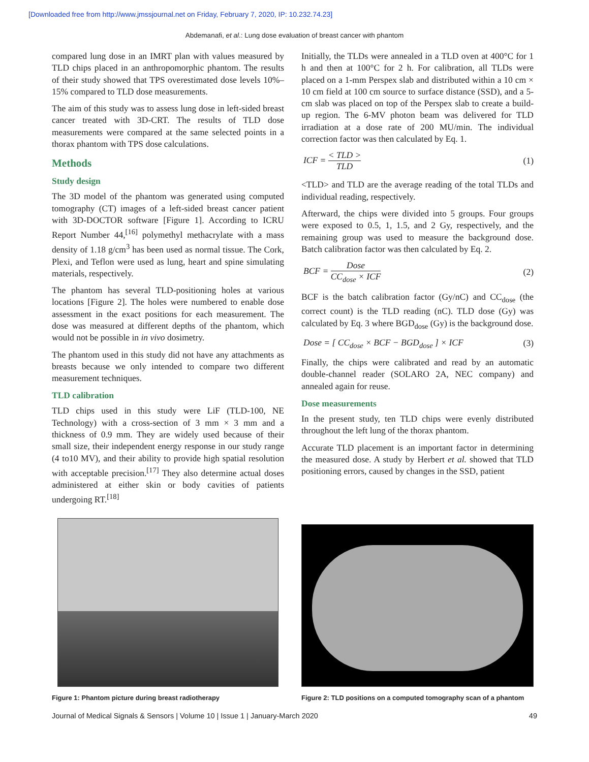[Downloaded free from http://www.jmssjournal.net on Friday, February 7, 2020, IP: 10.232.74.23]
Abdemanafi, et al.: Lung dose evaluation of breast cancer with phantom
compared lung dose in an IMRT plan with values measured by TLD chips placed in an anthropomorphic phantom. The results of their study showed that TPS overestimated dose levels 10%–15% compared to TLD dose measurements.
The aim of this study was to assess lung dose in left-sided breast cancer treated with 3D-CRT. The results of TLD dose measurements were compared at the same selected points in a thorax phantom with TPS dose calculations.
Methods
Study design
The 3D model of the phantom was generated using computed tomography (CT) images of a left-sided breast cancer patient with 3D-DOCTOR software [Figure 1]. According to ICRU Report Number 44,<sup>[16]</sup> polymethyl methacrylate with a mass density of 1.18 g/cm<sup>3</sup> has been used as normal tissue. The Cork, Plexi, and Teflon were used as lung, heart and spine simulating materials, respectively.
The phantom has several TLD-positioning holes at various locations [Figure 2]. The holes were numbered to enable dose assessment in the exact positions for each measurement. The dose was measured at different depths of the phantom, which would not be possible in in vivo dosimetry.
The phantom used in this study did not have any attachments as breasts because we only intended to compare two different measurement techniques.
TLD calibration
TLD chips used in this study were LiF (TLD-100, NE Technology) with a cross-section of 3 mm × 3 mm and a thickness of 0.9 mm. They are widely used because of their small size, their independent energy response in our study range (4 to10 MV), and their ability to provide high spatial resolution with acceptable precision.<sup>[17]</sup> They also determine actual doses administered at either skin or body cavities of patients undergoing RT.<sup>[18]</sup>
Initially, the TLDs were annealed in a TLD oven at 400°C for 1 h and then at 100°C for 2 h. For calibration, all TLDs were placed on a 1-mm Perspex slab and distributed within a 10 cm × 10 cm field at 100 cm source to surface distance (SSD), and a 5-cm slab was placed on top of the Perspex slab to create a build-up region. The 6-MV photon beam was delivered for TLD irradiation at a dose rate of 200 MU/min. The individual correction factor was then calculated by Eq. 1.
ICF = < TLD > TLD (1)
<TLD> and TLD are the average reading of the total TLDs and individual reading, respectively.
Afterward, the chips were divided into 5 groups. Four groups were exposed to 0.5, 1, 1.5, and 2 Gy, respectively, and the remaining group was used to measure the background dose. Batch calibration factor was then calculated by Eq. 2.
BCF = Dose CC<sub>dose</sub> × ICF (2)
BCF is the batch calibration factor (Gy/nC) and CC<sub>dose</sub> (the correct count) is the TLD reading (nC). TLD dose (Gy) was calculated by Eq. 3 where BGD<sub>dose</sub> (Gy) is the background dose.
Dose = [ CC<sub>dose</sub> × BCF − BGD<sub>dose</sub> ] × ICF
(3)
Finally, the chips were calibrated and read by an automatic double-channel reader (SOLARO 2A, NEC company) and annealed again for reuse.
Dose measurements
In the present study, ten TLD chips were evenly distributed throughout the left lung of the thorax phantom.
Accurate TLD placement is an important factor in determining the measured dose. A study by Herbert et al. showed that TLD positioning errors, caused by changes in the SSD, patient
Figure 1: Phantom picture during breast radiotherapy
Figure 2: TLD positions on a computed tomography scan of a phantom
Journal of Medical Signals & Sensors | Volume 10 | Issue 1 | January-March 2020 49